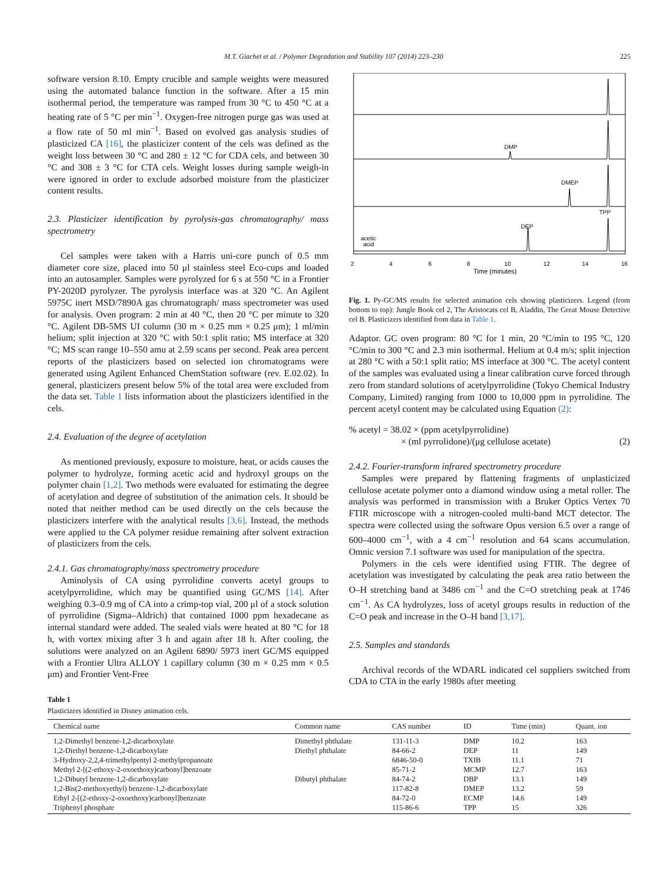M.T. Giachet et al. / Polymer Degradation and Stability 107 (2014) 223–230 225
software version 8.10. Empty crucible and sample weights were measured using the automated balance function in the software. After a 15 min isothermal period, the temperature was ramped from 30 °C to 450 °C at a heating rate of 5 °C per min<sup>−1</sup>. Oxygen-free nitrogen purge gas was used at a flow rate of 50 ml min<sup>−1</sup>. Based on evolved gas analysis studies of plasticized CA [16], the plasticizer content of the cels was defined as the weight loss between 30 °C and 280 ± 12 °C for CDA cels, and between 30 °C and 308 ± 3 °C for CTA cels. Weight losses during sample weigh-in were ignored in order to exclude adsorbed moisture from the plasticizer content results.
2.3. Plasticizer identification by pyrolysis-gas chromatography/ mass spectrometry
Cel samples were taken with a Harris uni-core punch of 0.5 mm diameter core size, placed into 50 μl stainless steel Eco-cups and loaded into an autosampler. Samples were pyrolyzed for 6 s at 550 °C in a Frontier PY-2020D pyrolyzer. The pyrolysis interface was at 320 °C. An Agilent 5975C inert MSD/7890A gas chromatograph/ mass spectrometer was used for analysis. Oven program: 2 min at 40 °C, then 20 °C per minute to 320 °C. Agilent DB-5MS UI column (30 m × 0.25 mm × 0.25 μm); 1 ml/min helium; split injection at 320 °C with 50:1 split ratio; MS interface at 320 °C; MS scan range 10–550 amu at 2.59 scans per second. Peak area percent reports of the plasticizers based on selected ion chromatograms were generated using Agilent Enhanced ChemStation software (rev. E.02.02). In general, plasticizers present below 5% of the total area were excluded from the data set. Table 1 lists information about the plasticizers identified in the cels.
2.4. Evaluation of the degree of acetylation
As mentioned previously, exposure to moisture, heat, or acids causes the polymer to hydrolyze, forming acetic acid and hydroxyl groups on the polymer chain [1,2]. Two methods were evaluated for estimating the degree of acetylation and degree of substitution of the animation cels. It should be noted that neither method can be used directly on the cels because the plasticizers interfere with the analytical results [3,6]. Instead, the methods were applied to the CA polymer residue remaining after solvent extraction of plasticizers from the cels.
2.4.1. Gas chromatography/mass spectrometry procedure
Aminolysis of CA using pyrrolidine converts acetyl groups to acetylpyrrolidine, which may be quantified using GC/MS [14]. After weighing 0.3–0.9 mg of CA into a crimp-top vial, 200 μl of a stock solution of pyrrolidine (Sigma–Aldrich) that contained 1000 ppm hexadecane as internal standard were added. The sealed vials were heated at 80 °C for 18 h, with vortex mixing after 3 h and again after 18 h. After cooling, the solutions were analyzed on an Agilent 6890/ 5973 inert GC/MS equipped with a Frontier Ultra ALLOY 1 capillary column (30 m × 0.25 mm × 0.5 μm) and Frontier Vent-Free
DMP
DMEP
TPP
DEP
acetic
acid
2
4
6
8
10
12
14
16
Time (minutes)
Fig. 1. Py-GC/MS results for selected animation cels showing plasticizers. Legend (from bottom to top): Jungle Book cel 2, The Aristocats cel B, Aladdin, The Great Mouse Detective cel B. Plasticizers identified from data in Table 1.
Adaptor. GC oven program: 80 °C for 1 min, 20 °C/min to 195 °C, 120 °C/min to 300 °C and 2.3 min isothermal. Helium at 0.4 m/s; split injection at 280 °C with a 50:1 split ratio; MS interface at 300 °C. The acetyl content of the samples was evaluated using a linear calibration curve forced through zero from standard solutions of acetylpyrrolidine (Tokyo Chemical Industry Company, Limited) ranging from 1000 to 10,000 ppm in pyrrolidine. The percent acetyl content may be calculated using Equation (2):
% acetyl = 38.02 × (ppm acetylpyrrolidine)
× (ml pyrrolidone)/(μg cellulose acetate) (2)
2.4.2. Fourier-transform infrared spectrometry procedure
Samples were prepared by flattening fragments of unplasticized cellulose acetate polymer onto a diamond window using a metal roller. The analysis was performed in transmission with a Bruker Optics Vertex 70 FTIR microscope with a nitrogen-cooled multi-band MCT detector. The spectra were collected using the software Opus version 6.5 over a range of 600–4000 cm<sup>−1</sup>, with a 4 cm<sup>−1</sup> resolution and 64 scans accumulation. Omnic version 7.1 software was used for manipulation of the spectra.
Polymers in the cels were identified using FTIR. The degree of acetylation was investigated by calculating the peak area ratio between the O–H stretching band at 3486 cm<sup>−1</sup> and the C=O stretching peak at 1746 cm<sup>−1</sup>. As CA hydrolyzes, loss of acetyl groups results in reduction of the C=O peak and increase in the O–H band [3,17].
2.5. Samples and standards
Archival records of the WDARL indicated cel suppliers switched from CDA to CTA in the early 1980s after meeting
Table 1
Plasticizers identified in Disney animation cels.
| Chemical name | Common name | CAS number | ID | Time (min) | Quant. ion |
| --- | --- | --- | --- | --- | --- |
| 1,2-Dimethyl benzene-1,2-dicarboxylate | Dimethyl phthalate | 131-11-3 | DMP | 10.2 | 163 |
| 1,2-Diethyl benzene-1,2-dicarboxylate | Diethyl phthalate | 84-66-2 | DEP | 11 | 149 |
| 3-Hydroxy-2,2,4-trimethylpentyl 2-methylpropanoate | | 6846-50-0 | TXIB | 11.1 | 71 |
| Methyl 2-[(2-ethoxy-2-oxoethoxy)carbonyl]benzoate | | 85-71-2 | MCMP | 12.7 | 163 |
| 1,2-Dibutyl benzene-1,2-dicarboxylate | Dibutyl phthalate | 84-74-2 | DBP | 13.1 | 149 |
| 1,2-Bis(2-methoxyethyl) benzene-1,2-dicarboxylate | | 117-82-8 | DMEP | 13.2 | 59 |
| Ethyl 2-[(2-ethoxy-2-oxoethoxy)carbonyl]benzoate | | 84-72-0 | ECMP | 14.6 | 149 |
| Triphenyl phosphate | | 115-86-6 | TPP | 15 | 326 |